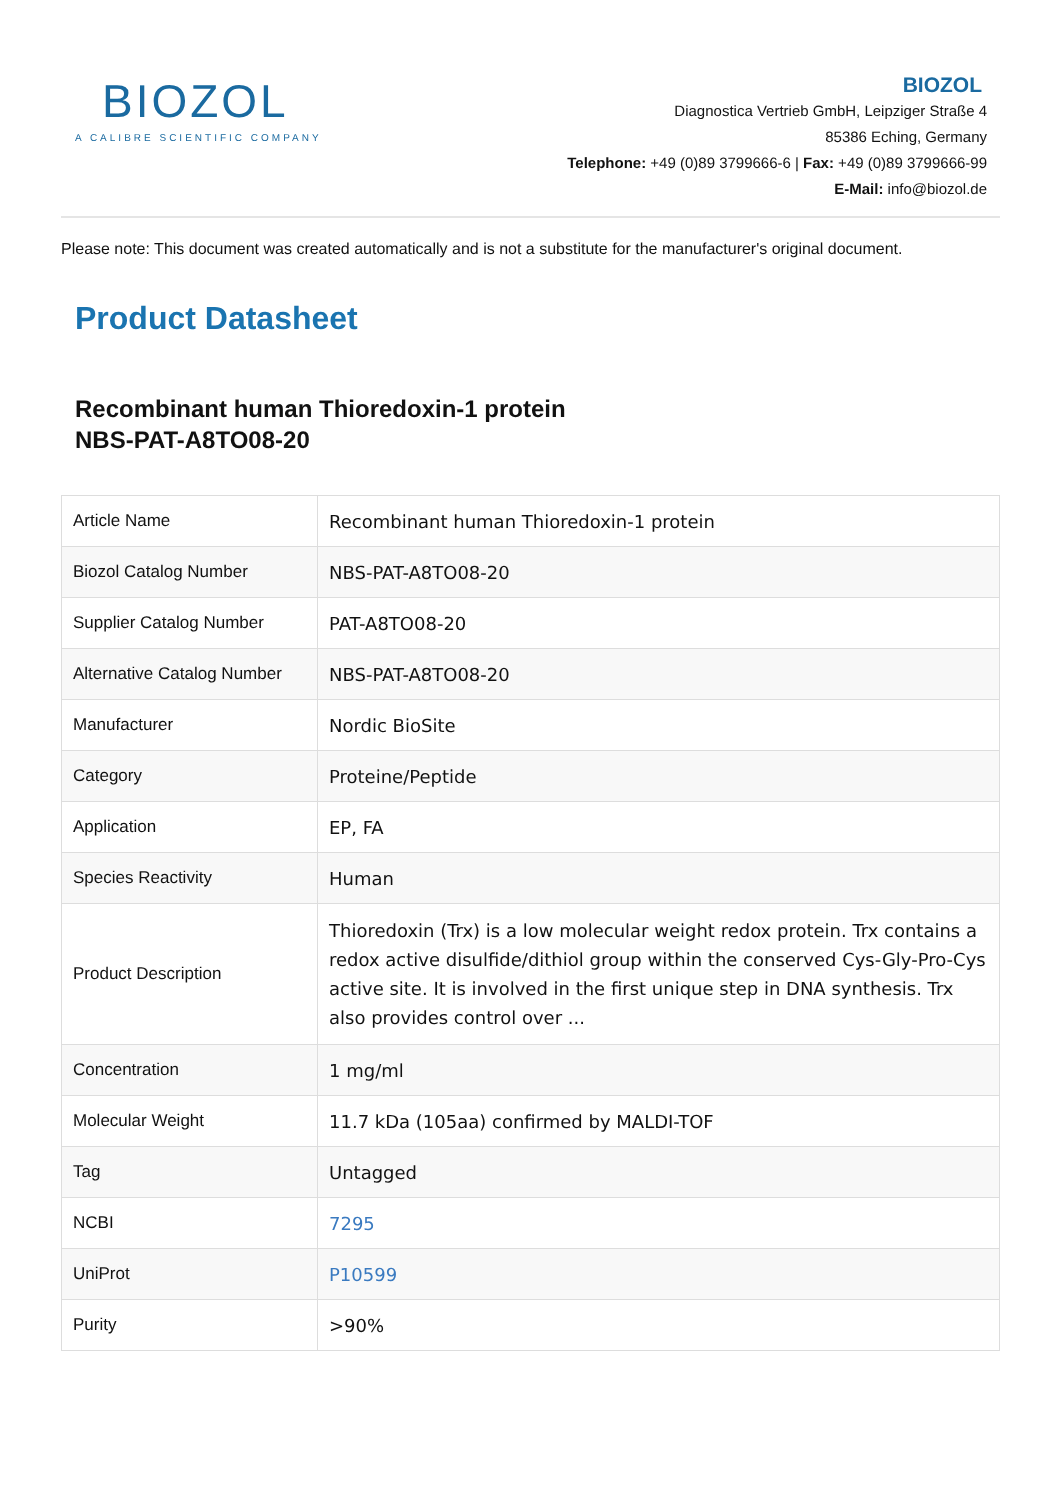BIOZOL
A CALIBRE SCIENTIFIC COMPANY
BIOZOL
Diagnostica Vertrieb GmbH, Leipziger Straße 4
85386 Eching, Germany
Telephone: +49 (0)89 3799666-6 | Fax: +49 (0)89 3799666-99
E-Mail: info@biozol.de
Please note: This document was created automatically and is not a substitute for the manufacturer's original document.
Product Datasheet
Recombinant human Thioredoxin-1 protein
NBS-PAT-A8TO08-20
| Article Name | Recombinant human Thioredoxin-1 protein |
| Biozol Catalog Number | NBS-PAT-A8TO08-20 |
| Supplier Catalog Number | PAT-A8TO08-20 |
| Alternative Catalog Number | NBS-PAT-A8TO08-20 |
| Manufacturer | Nordic BioSite |
| Category | Proteine/Peptide |
| Application | EP, FA |
| Species Reactivity | Human |
| Product Description | Thioredoxin (Trx) is a low molecular weight redox protein. Trx contains a redox active disulfide/dithiol group within the conserved Cys-Gly-Pro-Cys active site. It is involved in the first unique step in DNA synthesis. Trx also provides control over ... |
| Concentration | 1 mg/ml |
| Molecular Weight | 11.7 kDa (105aa) confirmed by MALDI-TOF |
| Tag | Untagged |
| NCBI | 7295 |
| UniProt | P10599 |
| Purity | >90% |